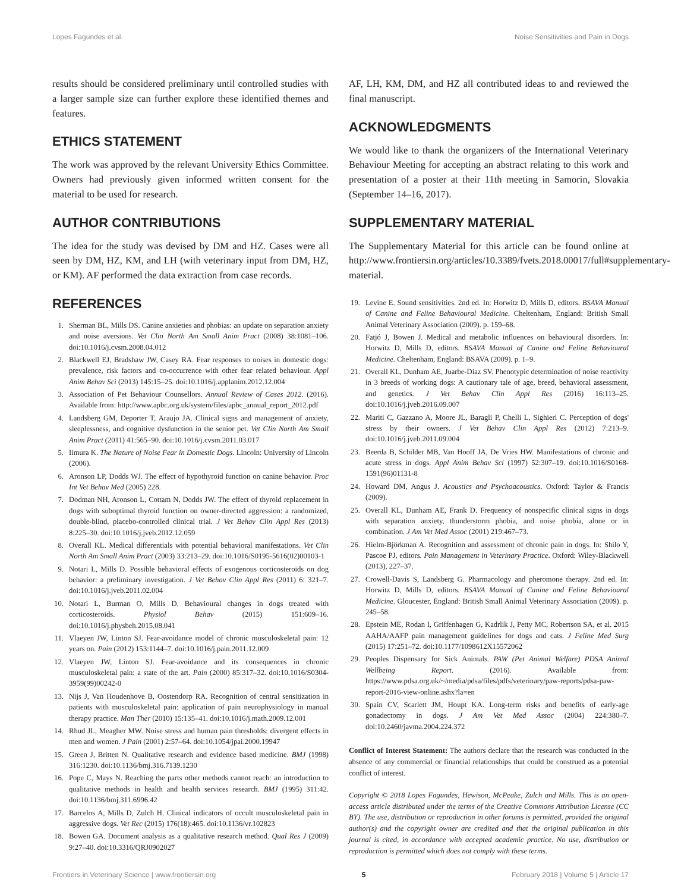Lopes Fagundes et al. Noise Sensitivities and Pain in Dogs
results should be considered preliminary until controlled studies with a larger sample size can further explore these identified themes and features.
ETHICS STATEMENT
The work was approved by the relevant University Ethics Committee. Owners had previously given informed written consent for the material to be used for research.
AUTHOR CONTRIBUTIONS
The idea for the study was devised by DM and HZ. Cases were all seen by DM, HZ, KM, and LH (with veterinary input from DM, HZ, or KM). AF performed the data extraction from case records.
REFERENCES
1. Sherman BL, Mills DS. Canine anxieties and phobias: an update on separation anxiety and noise aversions. Vet Clin North Am Small Anim Pract (2008) 38:1081–106. doi:10.1016/j.cvsm.2008.04.012
2. Blackwell EJ, Bradshaw JW, Casey RA. Fear responses to noises in domestic dogs: prevalence, risk factors and co-occurrence with other fear related behaviour. Appl Anim Behav Sci (2013) 145:15–25. doi:10.1016/j.applanim.2012.12.004
3. Association of Pet Behaviour Counsellors. Annual Review of Cases 2012. (2016). Available from: http://www.apbc.org.uk/system/files/apbc_annual_report_2012.pdf
4. Landsberg GM, Deporter T, Araujo JA. Clinical signs and management of anxiety, sleeplessness, and cognitive dysfunction in the senior pet. Vet Clin North Am Small Anim Pract (2011) 41:565–90. doi:10.1016/j.cvsm.2011.03.017
5. Iimura K. The Nature of Noise Fear in Domestic Dogs. Lincoln: University of Lincoln (2006).
6. Aronson LP, Dodds WJ. The effect of hypothyroid function on canine behavior. Proc Int Vet Behav Med (2005) 228.
7. Dodman NH, Aronson L, Cottam N, Dodds JW. The effect of thyroid replacement in dogs with suboptimal thyroid function on owner-directed aggression: a randomized, double-blind, placebo-controlled clinical trial. J Vet Behav Clin Appl Res (2013) 8:225–30. doi:10.1016/j.jveb.2012.12.059
8. Overall KL. Medical differentials with potential behavioral manifestations. Vet Clin North Am Small Anim Pract (2003) 33:213–29. doi:10.1016/S0195-5616(02)00103-1
9. Notari L, Mills D. Possible behavioral effects of exogenous corticosteroids on dog behavior: a preliminary investigation. J Vet Behav Clin Appl Res (2011) 6: 321–7. doi:10.1016/j.jveb.2011.02.004
10. Notari L, Burman O, Mills D. Behavioural changes in dogs treated with corticosteroids. Physiol Behav (2015) 151:609–16. doi:10.1016/j.physbeh.2015.08.041
11. Vlaeyen JW, Linton SJ. Fear-avoidance model of chronic musculoskeletal pain: 12 years on. Pain (2012) 153:1144–7. doi:10.1016/j.pain.2011.12.009
12. Vlaeyen JW, Linton SJ. Fear-avoidance and its consequences in chronic musculoskeletal pain: a state of the art. Pain (2000) 85:317–32. doi:10.1016/S0304-3959(99)00242-0
13. Nijs J, Van Houdenhove B, Oostendorp RA. Recognition of central sensitization in patients with musculoskeletal pain: application of pain neurophysiology in manual therapy practice. Man Ther (2010) 15:135–41. doi:10.1016/j.math.2009.12.001
14. Rhud JL, Meagher MW. Noise stress and human pain thresholds: divergent effects in men and women. J Pain (2001) 2:57–64. doi:10.1054/jpai.2000.19947
15. Green J, Britten N. Qualitative research and evidence based medicine. BMJ (1998) 316:1230. doi:10.1136/bmj.316.7139.1230
16. Pope C, Mays N. Reaching the parts other methods cannot reach: an introduction to qualitative methods in health and health services research. BMJ (1995) 311:42. doi:10.1136/bmj.311.6996.42
17. Barcelos A, Mills D, Zulch H. Clinical indicators of occult musculoskeletal pain in aggressive dogs. Vet Rec (2015) 176(18):465. doi:10.1136/vr.102823
18. Bowen GA. Document analysis as a qualitative research method. Qual Res J (2009) 9:27–40. doi:10.3316/QRJ0902027
AF, LH, KM, DM, and HZ all contributed ideas to and reviewed the final manuscript.
ACKNOWLEDGMENTS
We would like to thank the organizers of the International Veterinary Behaviour Meeting for accepting an abstract relating to this work and presentation of a poster at their 11th meeting in Samorin, Slovakia (September 14–16, 2017).
SUPPLEMENTARY MATERIAL
The Supplementary Material for this article can be found online at http://www.frontiersin.org/articles/10.3389/fvets.2018.00017/full#supplementary-material.
19. Levine E. Sound sensitivities. 2nd ed. In: Horwitz D, Mills D, editors. BSAVA Manual of Canine and Feline Behavioural Medicine. Cheltenham, England: British Small Animal Veterinary Association (2009). p. 159–68.
20. Fatjó J, Bowen J. Medical and metabolic influences on behavioural disorders. In: Horwitz D, Mills D, editors. BSAVA Manual of Canine and Feline Behavioural Medicine. Cheltenham, England: BSAVA (2009). p. 1–9.
21. Overall KL, Dunham AE, Juarbe-Diaz SV. Phenotypic determination of noise reactivity in 3 breeds of working dogs: A cautionary tale of age, breed, behavioral assessment, and genetics. J Vet Behav Clin Appl Res (2016) 16:113–25. doi:10.1016/j.jveb.2016.09.007
22. Mariti C, Gazzano A, Moore JL, Baragli P, Chelli L, Sighieri C. Perception of dogs' stress by their owners. J Vet Behav Clin Appl Res (2012) 7:213–9. doi:10.1016/j.jveb.2011.09.004
23. Beerda B, Schilder MB, Van Hooff JA, De Vries HW. Manifestations of chronic and acute stress in dogs. Appl Anim Behav Sci (1997) 52:307–19. doi:10.1016/S0168-1591(96)01131-8
24. Howard DM, Angus J. Acoustics and Psychoacoustics. Oxford: Taylor & Francis (2009).
25. Overall KL, Dunham AE, Frank D. Frequency of nonspecific clinical signs in dogs with separation anxiety, thunderstorm phobia, and noise phobia, alone or in combination. J Am Vet Med Assoc (2001) 219:467–73.
26. Hielm-Björkman A. Recognition and assessment of chronic pain in dogs. In: Shilo Y, Pascoe PJ, editors. Pain Management in Veterinary Practice. Oxford: Wiley-Blackwell (2013), 227–37.
27. Crowell-Davis S, Landsberg G. Pharmacology and pheromone therapy. 2nd ed. In: Horwitz D, Mills D, editors. BSAVA Manual of Canine and Feline Behavioural Medicine. Gloucester, England: British Small Animal Veterinary Association (2009). p. 245–58.
28. Epstein ME, Rodan I, Griffenhagen G, Kadrlik J, Petty MC, Robertson SA, et al. 2015 AAHA/AAFP pain management guidelines for dogs and cats. J Feline Med Surg (2015) 17:251–72. doi:10.1177/1098612X15572062
29. Peoples Dispensary for Sick Animals. PAW (Pet Animal Welfare) PDSA Animal Wellbeing Report. (2016). Available from: https://www.pdsa.org.uk/~/media/pdsa/files/pdfs/veterinary/paw-reports/pdsa-paw-report-2016-view-online.ashx?la=en
30. Spain CV, Scarlett JM, Houpt KA. Long-term risks and benefits of early-age gonadectomy in dogs. J Am Vet Med Assoc (2004) 224:380–7. doi:10.2460/javma.2004.224.372
Conflict of Interest Statement: The authors declare that the research was conducted in the absence of any commercial or financial relationships that could be construed as a potential conflict of interest.
Copyright © 2018 Lopes Fagundes, Hewison, McPeake, Zulch and Mills. This is an open-access article distributed under the terms of the Creative Commons Attribution License (CC BY). The use, distribution or reproduction in other forums is permitted, provided the original author(s) and the copyright owner are credited and that the original publication in this journal is cited, in accordance with accepted academic practice. No use, distribution or reproduction is permitted which does not comply with these terms.
Frontiers in Veterinary Science | www.frontiersin.org 5 February 2018 | Volume 5 | Article 17